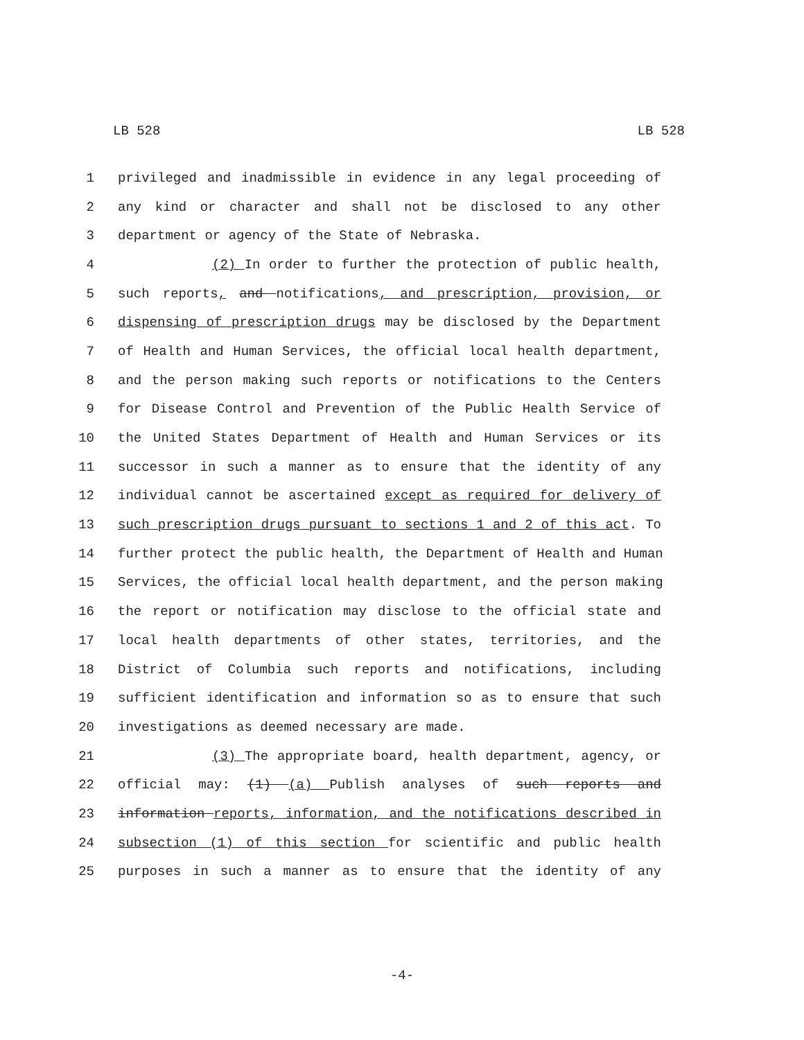LB 528 LB 528
1 privileged and inadmissible in evidence in any legal proceeding of
2 any kind or character and shall not be disclosed to any other
3 department or agency of the State of Nebraska.
4 (2) In order to further the protection of public health,
5 such reports, and notifications, and prescription, provision, or
6 dispensing of prescription drugs may be disclosed by the Department
7 of Health and Human Services, the official local health department,
8 and the person making such reports or notifications to the Centers
9 for Disease Control and Prevention of the Public Health Service of
10 the United States Department of Health and Human Services or its
11 successor in such a manner as to ensure that the identity of any
12 individual cannot be ascertained except as required for delivery of
13 such prescription drugs pursuant to sections 1 and 2 of this act. To
14 further protect the public health, the Department of Health and Human
15 Services, the official local health department, and the person making
16 the report or notification may disclose to the official state and
17 local health departments of other states, territories, and the
18 District of Columbia such reports and notifications, including
19 sufficient identification and information so as to ensure that such
20 investigations as deemed necessary are made.
21 (3) The appropriate board, health department, agency, or
22 official may: (1) (a) Publish analyses of such reports and
23 information reports, information, and the notifications described in
24 subsection (1) of this section for scientific and public health
25 purposes in such a manner as to ensure that the identity of any
-4-